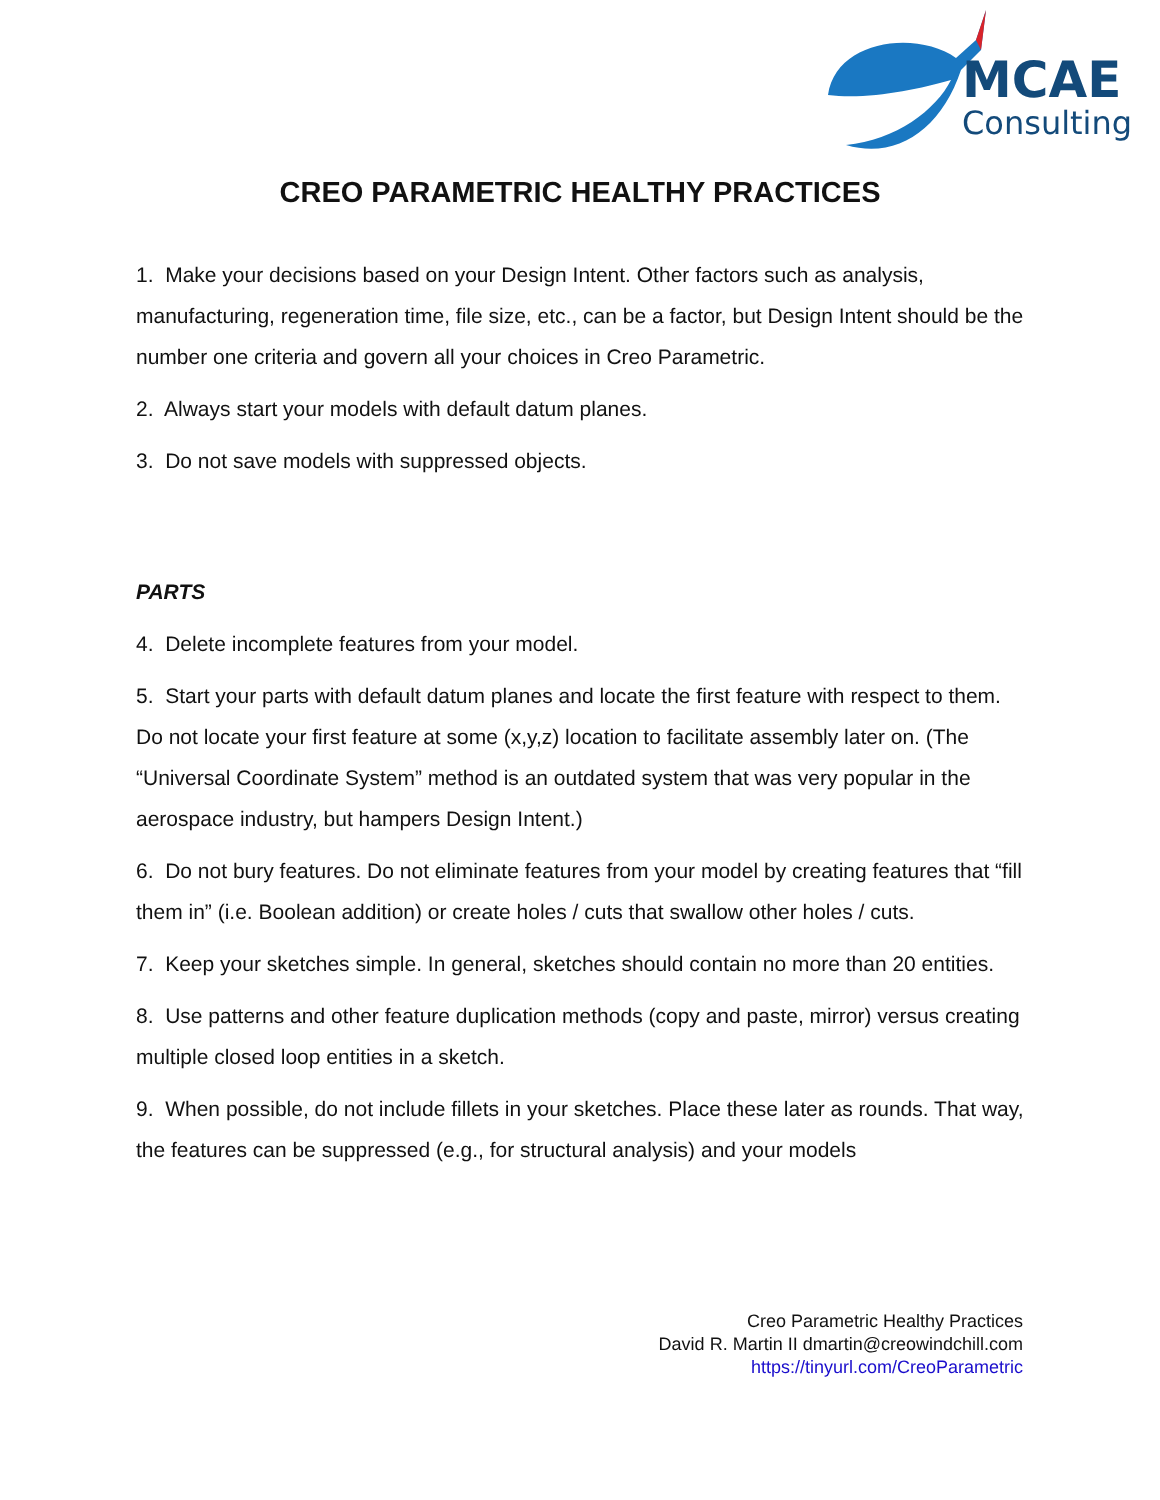MCAE
Consulting
CREO PARAMETRIC HEALTHY PRACTICES
1. Make your decisions based on your Design Intent. Other factors such as analysis, manufacturing, regeneration time, file size, etc., can be a factor, but Design Intent should be the number one criteria and govern all your choices in Creo Parametric.
2. Always start your models with default datum planes.
3. Do not save models with suppressed objects.
PARTS
4. Delete incomplete features from your model.
5. Start your parts with default datum planes and locate the first feature with respect to them. Do not locate your first feature at some (x,y,z) location to facilitate assembly later on. (The “Universal Coordinate System” method is an outdated system that was very popular in the aerospace industry, but hampers Design Intent.)
6. Do not bury features. Do not eliminate features from your model by creating features that “fill them in” (i.e. Boolean addition) or create holes / cuts that swallow other holes / cuts.
7. Keep your sketches simple. In general, sketches should contain no more than 20 entities.
8. Use patterns and other feature duplication methods (copy and paste, mirror) versus creating multiple closed loop entities in a sketch.
9. When possible, do not include fillets in your sketches. Place these later as rounds. That way, the features can be suppressed (e.g., for structural analysis) and your models
Creo Parametric Healthy Practices
David R. Martin II dmartin@creowindchill.com
https://tinyurl.com/CreoParametric